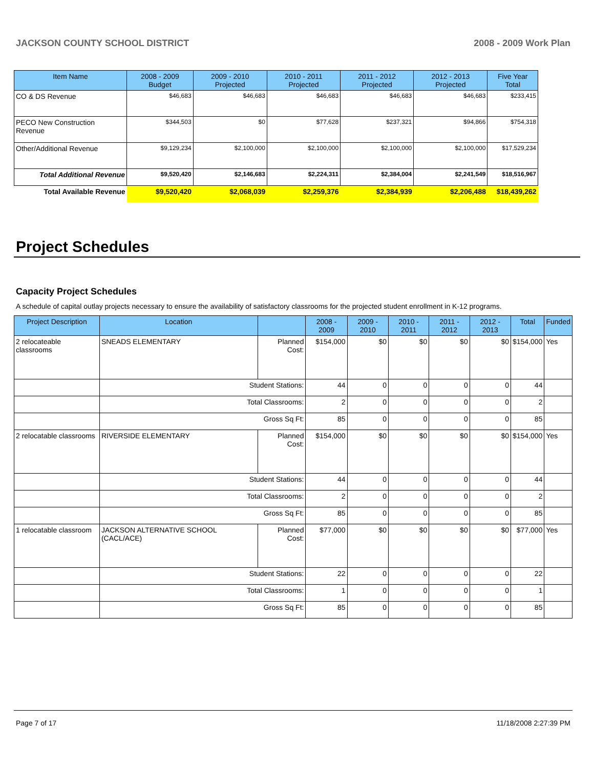JACKSON COUNTY SCHOOL DISTRICT 2008 - 2009 Work Plan
| Item Name | 2008 - 2009 Budget | 2009 - 2010 Projected | 2010 - 2011 Projected | 2011 - 2012 Projected | 2012 - 2013 Projected | Five Year Total |
| --- | --- | --- | --- | --- | --- | --- |
| CO & DS Revenue | $46,683 | $46,683 | $46,683 | $46,683 | $46,683 | $233,415 |
| PECO New Construction Revenue | $344,503 | $0 | $77,628 | $237,321 | $94,866 | $754,318 |
| Other/Additional Revenue | $9,129,234 | $2,100,000 | $2,100,000 | $2,100,000 | $2,100,000 | $17,529,234 |
| Total Additional Revenue | $9,520,420 | $2,146,683 | $2,224,311 | $2,384,004 | $2,241,549 | $18,516,967 |
| Total Available Revenue | $9,520,420 | $2,068,039 | $2,259,376 | $2,384,939 | $2,206,488 | $18,439,262 |
Project Schedules
Capacity Project Schedules
A schedule of capital outlay projects necessary to ensure the availability of satisfactory classrooms for the projected student enrollment in K-12 programs.
| Project Description | Location | | 2008 - 2009 | 2009 - 2010 | 2010 - 2011 | 2011 - 2012 | 2012 - 2013 | Total | Funded |
| --- | --- | --- | --- | --- | --- | --- | --- | --- | --- |
| 2 relocateable classrooms | SNEADS ELEMENTARY | Planned Cost: | $154,000 | $0 | $0 | $0 | $0 | $154,000 | Yes |
| | Student Stations: | | 44 | 0 | 0 | 0 | 0 | 44 | |
| | Total Classrooms: | | 2 | 0 | 0 | 0 | 0 | 2 | |
| | Gross Sq Ft: | | 85 | 0 | 0 | 0 | 0 | 85 | |
| 2 relocatable classrooms | RIVERSIDE ELEMENTARY | Planned Cost: | $154,000 | $0 | $0 | $0 | $0 | $154,000 | Yes |
| | Student Stations: | | 44 | 0 | 0 | 0 | 0 | 44 | |
| | Total Classrooms: | | 2 | 0 | 0 | 0 | 0 | 2 | |
| | Gross Sq Ft: | | 85 | 0 | 0 | 0 | 0 | 85 | |
| 1 relocatable classroom | JACKSON ALTERNATIVE SCHOOL (CACL/ACE) | Planned Cost: | $77,000 | $0 | $0 | $0 | $0 | $77,000 | Yes |
| | Student Stations: | | 22 | 0 | 0 | 0 | 0 | 22 | |
| | Total Classrooms: | | 1 | 0 | 0 | 0 | 0 | 1 | |
| | Gross Sq Ft: | | 85 | 0 | 0 | 0 | 0 | 85 | |
Page 7 of 17 11/18/2008 2:27:39 PM